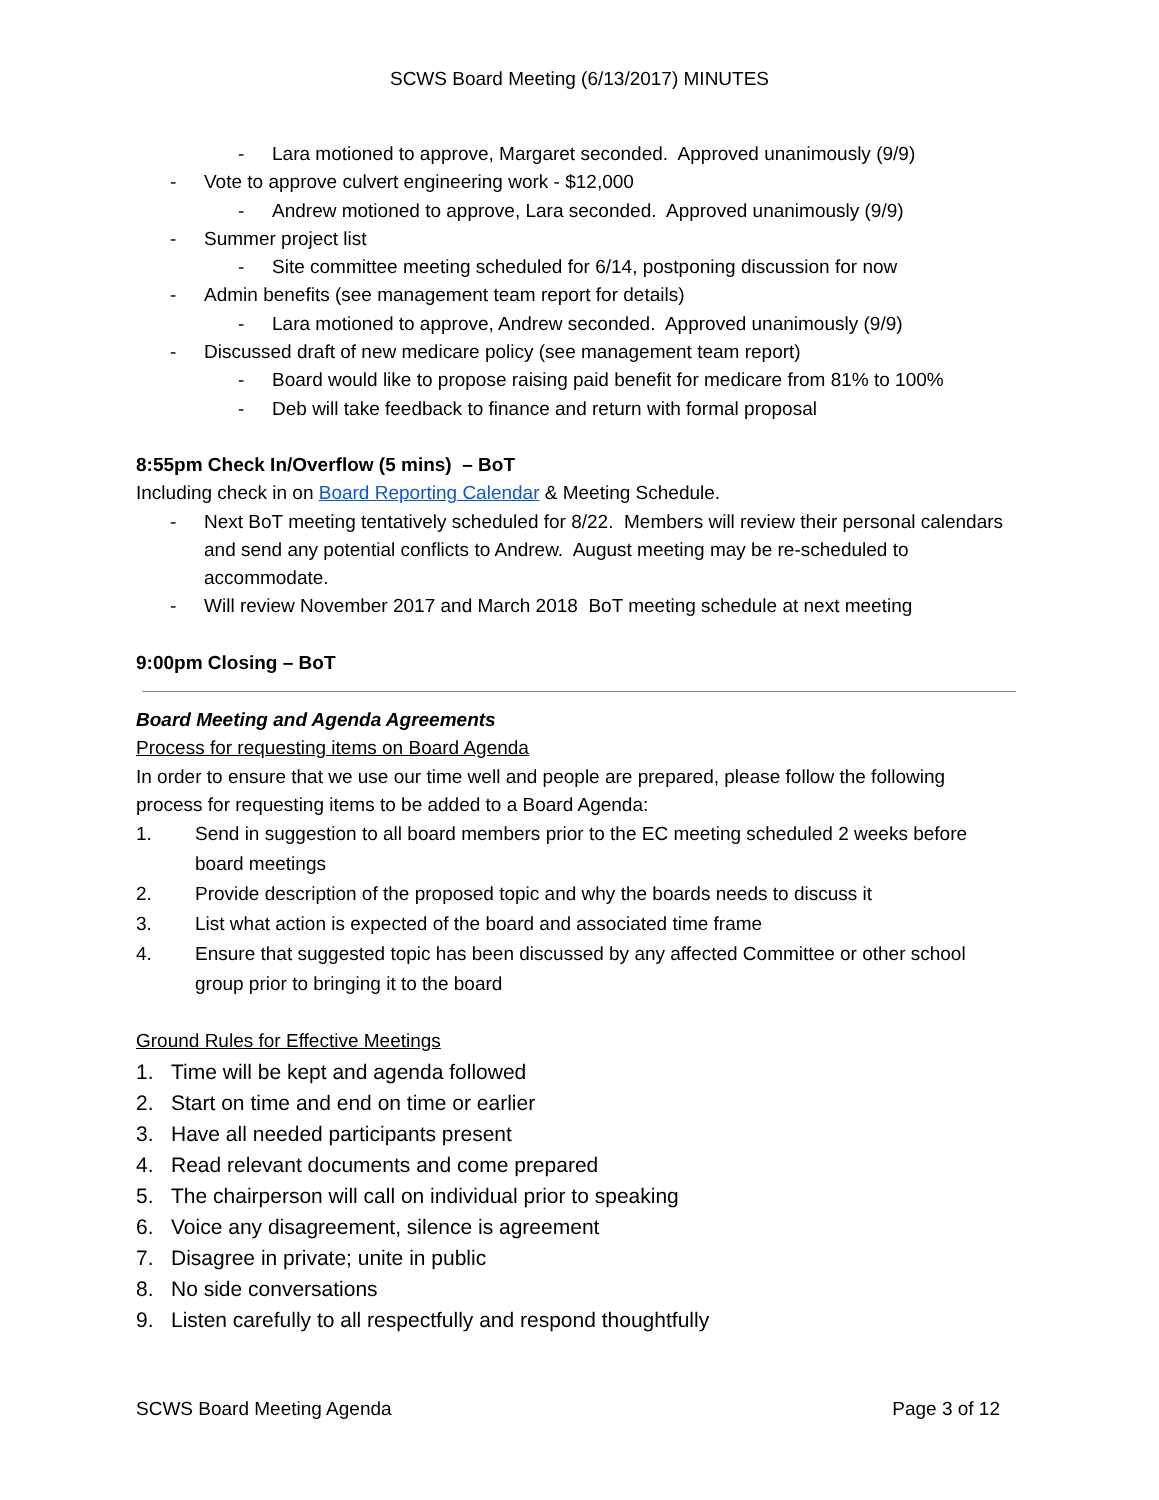SCWS Board Meeting (6/13/2017) MINUTES
- Lara motioned to approve, Margaret seconded. Approved unanimously (9/9)
- Vote to approve culvert engineering work - $12,000
- Andrew motioned to approve, Lara seconded. Approved unanimously (9/9)
- Summer project list
- Site committee meeting scheduled for 6/14, postponing discussion for now
- Admin benefits (see management team report for details)
- Lara motioned to approve, Andrew seconded. Approved unanimously (9/9)
- Discussed draft of new medicare policy (see management team report)
- Board would like to propose raising paid benefit for medicare from 81% to 100%
- Deb will take feedback to finance and return with formal proposal
8:55pm Check In/Overflow (5 mins) – BoT
Including check in on Board Reporting Calendar & Meeting Schedule.
- Next BoT meeting tentatively scheduled for 8/22. Members will review their personal calendars and send any potential conflicts to Andrew. August meeting may be re-scheduled to accommodate.
- Will review November 2017 and March 2018 BoT meeting schedule at next meeting
9:00pm Closing – BoT
Board Meeting and Agenda Agreements
Process for requesting items on Board Agenda
In order to ensure that we use our time well and people are prepared, please follow the following process for requesting items to be added to a Board Agenda:
1. Send in suggestion to all board members prior to the EC meeting scheduled 2 weeks before board meetings
2. Provide description of the proposed topic and why the boards needs to discuss it
3. List what action is expected of the board and associated time frame
4. Ensure that suggested topic has been discussed by any affected Committee or other school group prior to bringing it to the board
Ground Rules for Effective Meetings
1. Time will be kept and agenda followed
2. Start on time and end on time or earlier
3. Have all needed participants present
4. Read relevant documents and come prepared
5. The chairperson will call on individual prior to speaking
6. Voice any disagreement, silence is agreement
7. Disagree in private; unite in public
8. No side conversations
9. Listen carefully to all respectfully and respond thoughtfully
SCWS Board Meeting Agenda Page 3 of 12